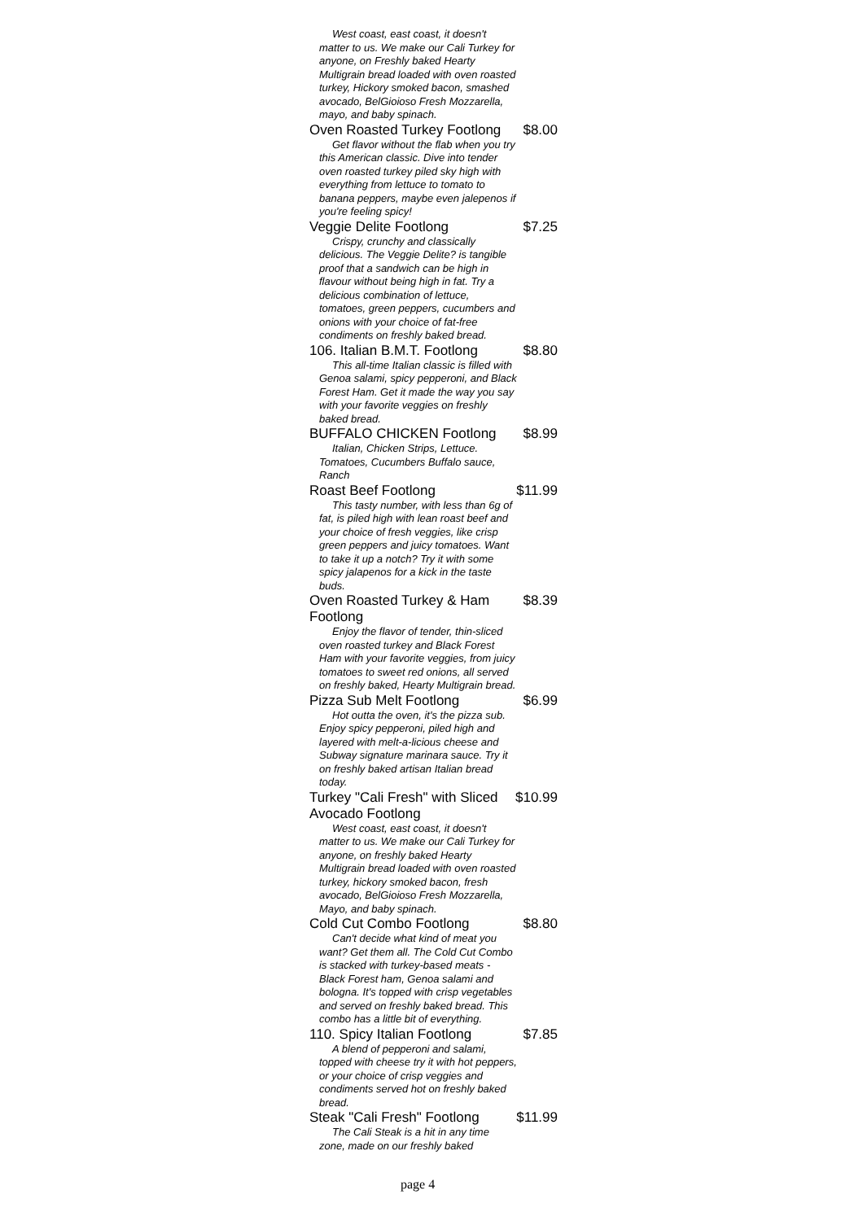| West coast, east coast, it doesn't matter to us. We make our Cali Turkey for anyone, on Freshly baked Hearty Multigrain bread loaded with oven roasted turkey, Hickory smoked bacon, smashed avocado, BelGioioso Fresh Mozzarella, mayo, and baby spinach. | |
| Oven Roasted Turkey Footlong | $8.00 |
| Get flavor without the flab when you try this American classic. Dive into tender oven roasted turkey piled sky high with everything from lettuce to tomato to banana peppers, maybe even jalepenos if you're feeling spicy! | |
| Veggie Delite Footlong | $7.25 |
| Crispy, crunchy and classically delicious. The Veggie Delite? is tangible proof that a sandwich can be high in flavour without being high in fat. Try a delicious combination of lettuce, tomatoes, green peppers, cucumbers and onions with your choice of fat-free condiments on freshly baked bread. | |
| 106. Italian B.M.T. Footlong | $8.80 |
| This all-time Italian classic is filled with Genoa salami, spicy pepperoni, and Black Forest Ham. Get it made the way you say with your favorite veggies on freshly baked bread. | |
| BUFFALO CHICKEN Footlong | $8.99 |
| Italian, Chicken Strips, Lettuce. Tomatoes, Cucumbers Buffalo sauce, Ranch | |
| Roast Beef Footlong | $11.99 |
| This tasty number, with less than 6g of fat, is piled high with lean roast beef and your choice of fresh veggies, like crisp green peppers and juicy tomatoes. Want to take it up a notch? Try it with some spicy jalapenos for a kick in the taste buds. | |
| Oven Roasted Turkey & Ham Footlong | $8.39 |
| Enjoy the flavor of tender, thin-sliced oven roasted turkey and Black Forest Ham with your favorite veggies, from juicy tomatoes to sweet red onions, all served on freshly baked, Hearty Multigrain bread. | |
| Pizza Sub Melt Footlong | $6.99 |
| Hot outta the oven, it's the pizza sub. Enjoy spicy pepperoni, piled high and layered with melt-a-licious cheese and Subway signature marinara sauce. Try it on freshly baked artisan Italian bread today. | |
| Turkey "Cali Fresh" with Sliced Avocado Footlong | $10.99 |
| West coast, east coast, it doesn't matter to us. We make our Cali Turkey for anyone, on freshly baked Hearty Multigrain bread loaded with oven roasted turkey, hickory smoked bacon, fresh avocado, BelGioioso Fresh Mozzarella, Mayo, and baby spinach. | |
| Cold Cut Combo Footlong | $8.80 |
| Can't decide what kind of meat you want? Get them all. The Cold Cut Combo is stacked with turkey-based meats - Black Forest ham, Genoa salami and bologna. It's topped with crisp vegetables and served on freshly baked bread. This combo has a little bit of everything. | |
| 110. Spicy Italian Footlong | $7.85 |
| A blend of pepperoni and salami, topped with cheese try it with hot peppers, or your choice of crisp veggies and condiments served hot on freshly baked bread. | |
| Steak "Cali Fresh" Footlong | $11.99 |
| The Cali Steak is a hit in any time zone, made on our freshly baked | |
page 4